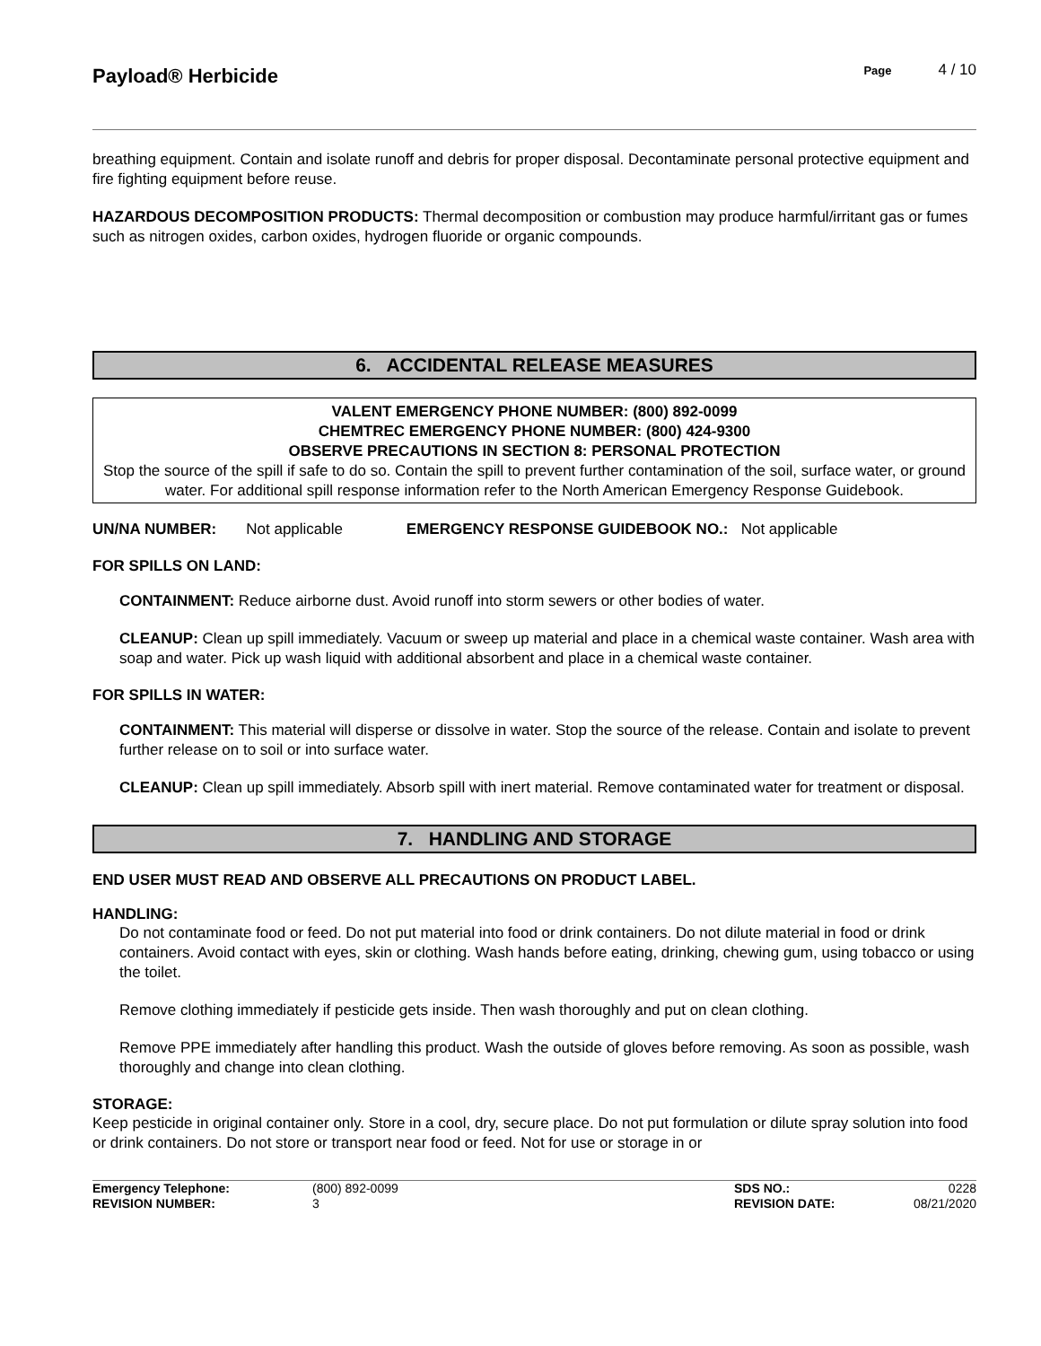Payload® Herbicide
Page 4 / 10
breathing equipment. Contain and isolate runoff and debris for proper disposal. Decontaminate personal protective equipment and fire fighting equipment before reuse.
HAZARDOUS DECOMPOSITION PRODUCTS: Thermal decomposition or combustion may produce harmful/irritant gas or fumes such as nitrogen oxides, carbon oxides, hydrogen fluoride or organic compounds.
6. ACCIDENTAL RELEASE MEASURES
VALENT EMERGENCY PHONE NUMBER: (800) 892-0099
CHEMTREC EMERGENCY PHONE NUMBER: (800) 424-9300
OBSERVE PRECAUTIONS IN SECTION 8: PERSONAL PROTECTION
Stop the source of the spill if safe to do so. Contain the spill to prevent further contamination of the soil, surface water, or ground water. For additional spill response information refer to the North American Emergency Response Guidebook.
UN/NA NUMBER: Not applicable EMERGENCY RESPONSE GUIDEBOOK NO.: Not applicable
FOR SPILLS ON LAND:
CONTAINMENT: Reduce airborne dust. Avoid runoff into storm sewers or other bodies of water.
CLEANUP: Clean up spill immediately. Vacuum or sweep up material and place in a chemical waste container. Wash area with soap and water. Pick up wash liquid with additional absorbent and place in a chemical waste container.
FOR SPILLS IN WATER:
CONTAINMENT: This material will disperse or dissolve in water. Stop the source of the release. Contain and isolate to prevent further release on to soil or into surface water.
CLEANUP: Clean up spill immediately. Absorb spill with inert material. Remove contaminated water for treatment or disposal.
7. HANDLING AND STORAGE
END USER MUST READ AND OBSERVE ALL PRECAUTIONS ON PRODUCT LABEL.
HANDLING:
Do not contaminate food or feed. Do not put material into food or drink containers. Do not dilute material in food or drink containers. Avoid contact with eyes, skin or clothing. Wash hands before eating, drinking, chewing gum, using tobacco or using the toilet.
Remove clothing immediately if pesticide gets inside. Then wash thoroughly and put on clean clothing.
Remove PPE immediately after handling this product. Wash the outside of gloves before removing. As soon as possible, wash thoroughly and change into clean clothing.
STORAGE:
Keep pesticide in original container only. Store in a cool, dry, secure place. Do not put formulation or dilute spray solution into food or drink containers. Do not store or transport near food or feed. Not for use or storage in or
Emergency Telephone: (800) 892-0099 SDS NO.: 0228 REVISION NUMBER: 3 REVISION DATE: 08/21/2020